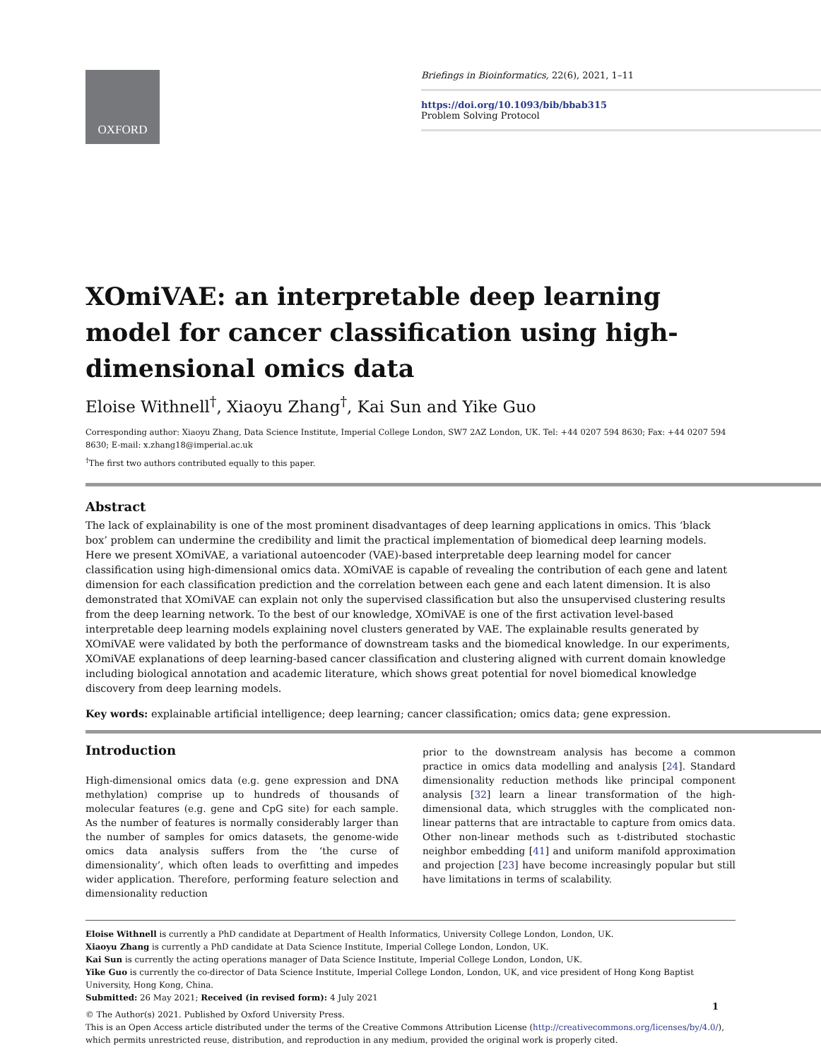OXFORD
Briefings in Bioinformatics, 22(6), 2021, 1–11
https://doi.org/10.1093/bib/bbab315
Problem Solving Protocol
XOmiVAE: an interpretable deep learning model for cancer classification using high-dimensional omics data
Eloise Withnell<sup>†</sup>, Xiaoyu Zhang<sup>†</sup>, Kai Sun and Yike Guo
Corresponding author: Xiaoyu Zhang, Data Science Institute, Imperial College London, SW7 2AZ London, UK. Tel: +44 0207 594 8630; Fax: +44 0207 594 8630; E-mail: x.zhang18@imperial.ac.uk
<sup>†</sup> The first two authors contributed equally to this paper.
Abstract
The lack of explainability is one of the most prominent disadvantages of deep learning applications in omics. This ‘black box’ problem can undermine the credibility and limit the practical implementation of biomedical deep learning models. Here we present XOmiVAE, a variational autoencoder (VAE)-based interpretable deep learning model for cancer classification using high-dimensional omics data. XOmiVAE is capable of revealing the contribution of each gene and latent dimension for each classification prediction and the correlation between each gene and each latent dimension. It is also demonstrated that XOmiVAE can explain not only the supervised classification but also the unsupervised clustering results from the deep learning network. To the best of our knowledge, XOmiVAE is one of the first activation level-based interpretable deep learning models explaining novel clusters generated by VAE. The explainable results generated by XOmiVAE were validated by both the performance of downstream tasks and the biomedical knowledge. In our experiments, XOmiVAE explanations of deep learning-based cancer classification and clustering aligned with current domain knowledge including biological annotation and academic literature, which shows great potential for novel biomedical knowledge discovery from deep learning models.
Key words: explainable artificial intelligence; deep learning; cancer classification; omics data; gene expression.
Introduction
High-dimensional omics data (e.g. gene expression and DNA methylation) comprise up to hundreds of thousands of molecular features (e.g. gene and CpG site) for each sample. As the number of features is normally considerably larger than the number of samples for omics datasets, the genome-wide omics data analysis suffers from the ‘the curse of dimensionality’, which often leads to overfitting and impedes wider application. Therefore, performing feature selection and dimensionality reduction
prior to the downstream analysis has become a common practice in omics data modelling and analysis [24]. Standard dimensionality reduction methods like principal component analysis [32] learn a linear transformation of the high-dimensional data, which struggles with the complicated non-linear patterns that are intractable to capture from omics data. Other non-linear methods such as t-distributed stochastic neighbor embedding [41] and uniform manifold approximation and projection [23] have become increasingly popular but still have limitations in terms of scalability.
Eloise Withnell is currently a PhD candidate at Department of Health Informatics, University College London, London, UK.
Xiaoyu Zhang is currently a PhD candidate at Data Science Institute, Imperial College London, London, UK.
Kai Sun is currently the acting operations manager of Data Science Institute, Imperial College London, London, UK.
Yike Guo is currently the co-director of Data Science Institute, Imperial College London, London, UK, and vice president of Hong Kong Baptist University, Hong Kong, China.
Submitted: 26 May 2021; Received (in revised form): 4 July 2021
© The Author(s) 2021. Published by Oxford University Press.
This is an Open Access article distributed under the terms of the Creative Commons Attribution License (http://creativecommons.org/licenses/by/4.0/), which permits unrestricted reuse, distribution, and reproduction in any medium, provided the original work is properly cited.
1